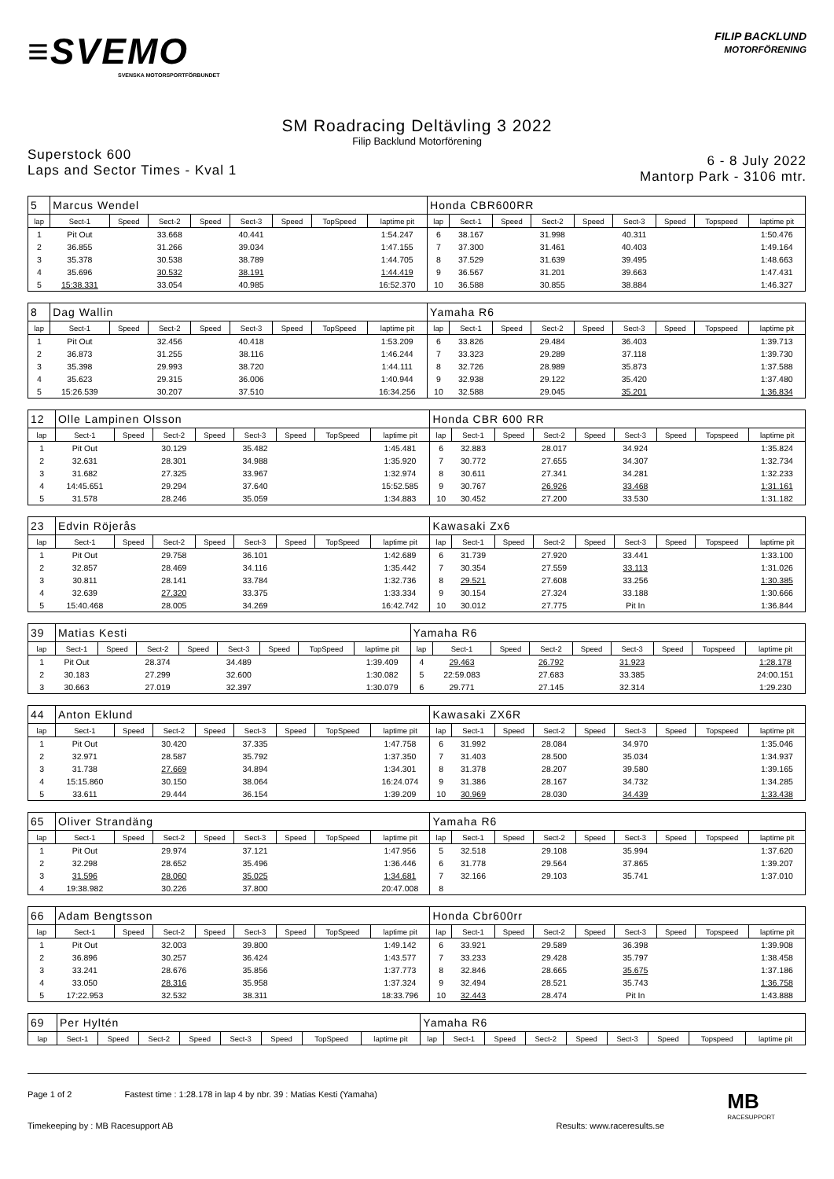≡SVEMO
SVENSKA MOTORSPORTFÖRBUNDET
FILIP BACKLUND
MOTORFÖRENING
SM Roadracing Deltävling 3 2022
Filip Backlund Motorförening
Superstock 600
Laps and Sector Times - Kval 1
6 - 8 July 2022
Mantorp Park - 3106 mtr.
| 5 | Marcus Wendel | | | | | | | | Honda CBR600RR | | | | | | | | |
| lap | Sect-1 | Speed | Sect-2 | Speed | Sect-3 | Speed | TopSpeed | laptime pit | lap | Sect-1 | Speed | Sect-2 | Speed | Sect-3 | Speed | Topspeed | laptime pit |
| 1 | Pit Out | | 33.668 | | 40.441 | | | 1:54.247 | 6 | 38.167 | | 31.998 | | 40.311 | | | 1:50.476 |
| 2 | 36.855 | | 31.266 | | 39.034 | | | 1:47.155 | 7 | 37.300 | | 31.461 | | 40.403 | | | 1:49.164 |
| 3 | 35.378 | | 30.538 | | 38.789 | | | 1:44.705 | 8 | 37.529 | | 31.639 | | 39.495 | | | 1:48.663 |
| 4 | 35.696 | | 30.532 | | 38.191 | | | 1:44.419 | 9 | 36.567 | | 31.201 | | 39.663 | | | 1:47.431 |
| 5 | 15:38.331 | | 33.054 | | 40.985 | | | 16:52.370 | 10 | 36.588 | | 30.855 | | 38.884 | | | 1:46.327 |
| 8 | Dag Wallin | | | | | | | | Yamaha R6 | | | | | | | | |
| lap | Sect-1 | Speed | Sect-2 | Speed | Sect-3 | Speed | TopSpeed | laptime pit | lap | Sect-1 | Speed | Sect-2 | Speed | Sect-3 | Speed | Topspeed | laptime pit |
| 1 | Pit Out | | 32.456 | | 40.418 | | | 1:53.209 | 6 | 33.826 | | 29.484 | | 36.403 | | | 1:39.713 |
| 2 | 36.873 | | 31.255 | | 38.116 | | | 1:46.244 | 7 | 33.323 | | 29.289 | | 37.118 | | | 1:39.730 |
| 3 | 35.398 | | 29.993 | | 38.720 | | | 1:44.111 | 8 | 32.726 | | 28.989 | | 35.873 | | | 1:37.588 |
| 4 | 35.623 | | 29.315 | | 36.006 | | | 1:40.944 | 9 | 32.938 | | 29.122 | | 35.420 | | | 1:37.480 |
| 5 | 15:26.539 | | 30.207 | | 37.510 | | | 16:34.256 | 10 | 32.588 | | 29.045 | | 35.201 | | | 1:36.834 |
| 12 | Olle Lampinen Olsson | | | | | | | | Honda CBR 600 RR | | | | | | | | |
| lap | Sect-1 | Speed | Sect-2 | Speed | Sect-3 | Speed | TopSpeed | laptime pit | lap | Sect-1 | Speed | Sect-2 | Speed | Sect-3 | Speed | Topspeed | laptime pit |
| 1 | Pit Out | | 30.129 | | 35.482 | | | 1:45.481 | 6 | 32.883 | | 28.017 | | 34.924 | | | 1:35.824 |
| 2 | 32.631 | | 28.301 | | 34.988 | | | 1:35.920 | 7 | 30.772 | | 27.655 | | 34.307 | | | 1:32.734 |
| 3 | 31.682 | | 27.325 | | 33.967 | | | 1:32.974 | 8 | 30.611 | | 27.341 | | 34.281 | | | 1:32.233 |
| 4 | 14:45.651 | | 29.294 | | 37.640 | | | 15:52.585 | 9 | 30.767 | | 26.926 | | 33.468 | | | 1:31.161 |
| 5 | 31.578 | | 28.246 | | 35.059 | | | 1:34.883 | 10 | 30.452 | | 27.200 | | 33.530 | | | 1:31.182 |
| 23 | Edvin Röjerås | | | | | | | | Kawasaki Zx6 | | | | | | | | |
| lap | Sect-1 | Speed | Sect-2 | Speed | Sect-3 | Speed | TopSpeed | laptime pit | lap | Sect-1 | Speed | Sect-2 | Speed | Sect-3 | Speed | Topspeed | laptime pit |
| 1 | Pit Out | | 29.758 | | 36.101 | | | 1:42.689 | 6 | 31.739 | | 27.920 | | 33.441 | | | 1:33.100 |
| 2 | 32.857 | | 28.469 | | 34.116 | | | 1:35.442 | 7 | 30.354 | | 27.559 | | 33.113 | | | 1:31.026 |
| 3 | 30.811 | | 28.141 | | 33.784 | | | 1:32.736 | 8 | 29.521 | | 27.608 | | 33.256 | | | 1:30.385 |
| 4 | 32.639 | | 27.320 | | 33.375 | | | 1:33.334 | 9 | 30.154 | | 27.324 | | 33.188 | | | 1:30.666 |
| 5 | 15:40.468 | | 28.005 | | 34.269 | | | 16:42.742 | 10 | 30.012 | | 27.775 | | Pit In | | | 1:36.844 |
| 39 | Matias Kesti | | | | | | | | Yamaha R6 | | | | | | | | |
| lap | Sect-1 | Speed | Sect-2 | Speed | Sect-3 | Speed | TopSpeed | laptime pit | lap | Sect-1 | Speed | Sect-2 | Speed | Sect-3 | Speed | Topspeed | laptime pit |
| 1 | Pit Out | | 28.374 | | 34.489 | | | 1:39.409 | 4 | 29.463 | | 26.792 | | 31.923 | | | 1:28.178 |
| 2 | 30.183 | | 27.299 | | 32.600 | | | 1:30.082 | 5 | 22:59.083 | | 27.683 | | 33.385 | | | 24:00.151 |
| 3 | 30.663 | | 27.019 | | 32.397 | | | 1:30.079 | 6 | 29.771 | | 27.145 | | 32.314 | | | 1:29.230 |
| 44 | Anton Eklund | | | | | | | | Kawasaki ZX6R | | | | | | | | |
| lap | Sect-1 | Speed | Sect-2 | Speed | Sect-3 | Speed | TopSpeed | laptime pit | lap | Sect-1 | Speed | Sect-2 | Speed | Sect-3 | Speed | Topspeed | laptime pit |
| 1 | Pit Out | | 30.420 | | 37.335 | | | 1:47.758 | 6 | 31.992 | | 28.084 | | 34.970 | | | 1:35.046 |
| 2 | 32.971 | | 28.587 | | 35.792 | | | 1:37.350 | 7 | 31.403 | | 28.500 | | 35.034 | | | 1:34.937 |
| 3 | 31.738 | | 27.669 | | 34.894 | | | 1:34.301 | 8 | 31.378 | | 28.207 | | 39.580 | | | 1:39.165 |
| 4 | 15:15.860 | | 30.150 | | 38.064 | | | 16:24.074 | 9 | 31.386 | | 28.167 | | 34.732 | | | 1:34.285 |
| 5 | 33.611 | | 29.444 | | 36.154 | | | 1:39.209 | 10 | 30.969 | | 28.030 | | 34.439 | | | 1:33.438 |
| 65 | Oliver Strandäng | | | | | | | | Yamaha R6 | | | | | | | | |
| lap | Sect-1 | Speed | Sect-2 | Speed | Sect-3 | Speed | TopSpeed | laptime pit | lap | Sect-1 | Speed | Sect-2 | Speed | Sect-3 | Speed | Topspeed | laptime pit |
| 1 | Pit Out | | 29.974 | | 37.121 | | | 1:47.956 | 5 | 32.518 | | 29.108 | | 35.994 | | | 1:37.620 |
| 2 | 32.298 | | 28.652 | | 35.496 | | | 1:36.446 | 6 | 31.778 | | 29.564 | | 37.865 | | | 1:39.207 |
| 3 | 31.596 | | 28.060 | | 35.025 | | | 1:34.681 | 7 | 32.166 | | 29.103 | | 35.741 | | | 1:37.010 |
| 4 | 19:38.982 | | 30.226 | | 37.800 | | | 20:47.008 | 8 | | | | | | | | |
| 66 | Adam Bengtsson | | | | | | | | Honda Cbr600rr | | | | | | | | |
| lap | Sect-1 | Speed | Sect-2 | Speed | Sect-3 | Speed | TopSpeed | laptime pit | lap | Sect-1 | Speed | Sect-2 | Speed | Sect-3 | Speed | Topspeed | laptime pit |
| 1 | Pit Out | | 32.003 | | 39.800 | | | 1:49.142 | 6 | 33.921 | | 29.589 | | 36.398 | | | 1:39.908 |
| 2 | 36.896 | | 30.257 | | 36.424 | | | 1:43.577 | 7 | 33.233 | | 29.428 | | 35.797 | | | 1:38.458 |
| 3 | 33.241 | | 28.676 | | 35.856 | | | 1:37.773 | 8 | 32.846 | | 28.665 | | 35.675 | | | 1:37.186 |
| 4 | 33.050 | | 28.316 | | 35.958 | | | 1:37.324 | 9 | 32.494 | | 28.521 | | 35.743 | | | 1:36.758 |
| 5 | 17:22.953 | | 32.532 | | 38.311 | | | 18:33.796 | 10 | 32.443 | | 28.474 | | Pit In | | | 1:43.888 |
| 69 | Per Hyltén | | | | | | | | Yamaha R6 | | | | | | | | |
| lap | Sect-1 | Speed | Sect-2 | Speed | Sect-3 | Speed | TopSpeed | laptime pit | lap | Sect-1 | Speed | Sect-2 | Speed | Sect-3 | Speed | Topspeed | laptime pit |
Page 1 of 2 Fastest time : 1:28.178 in lap 4 by nbr. 39 : Matias Kesti (Yamaha)
MB
RACESUPPORT
Timekeeping by : MB Racesupport AB Results: www.raceresults.se